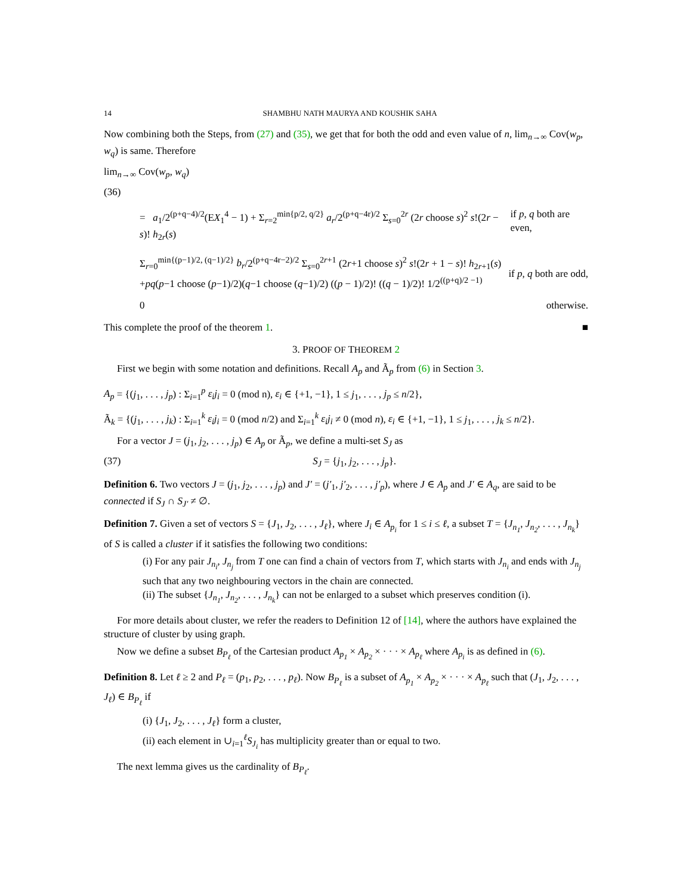14 SHAMBHU NATH MAURYA AND KOUSHIK SAHA
Now combining both the Steps, from (27) and (35), we get that for both the odd and even value of n, lim<sub>n→∞</sub> Cov(w<sub>p</sub>, w<sub>q</sub>) is same. Therefore
lim<sub>n→∞</sub> Cov(w<sub>p</sub>, w<sub>q</sub>)
(36)
= a<sub>1</sub>/2<sup>(p+q−4)/2</sup>(EX<sub>1</sub><sup>4</sup> − 1) + Σ<sub>r=2</sub><sup>min{p/2, q/2}</sup> a<sub>r</sub>/2<sup>(p+q−4r)/2</sup> Σ<sub>s=0</sub><sup>2r</sup> (2r choose s)<sup>2</sup> s!(2r − s)! h<sub>2r</sub>(s) if p, q both are even,
Σ<sub>r=0</sub><sup>min{(p−1)/2, (q−1)/2}</sup> b<sub>r</sub>/2<sup>(p+q−4r−2)/2</sup> Σ<sub>s=0</sub><sup>2r+1</sup> (2r+1 choose s)<sup>2</sup> s!(2r + 1 − s)! h<sub>2r+1</sub>(s)
+pq(p−1 choose (p−1)/2)(q−1 choose (q−1)/2) ((p − 1)/2)! ((q − 1)/2)! 1/2<sup>((p+q)/2 −1)</sup>
if p, q both are odd,
0 otherwise.
This complete the proof of the theorem 1. ■
3. PROOF OF THEOREM 2
First we begin with some notation and definitions. Recall A<sub>p</sub> and Ã<sub>p</sub> from (6) in Section 3.
A<sub>p</sub> = {(j<sub>1</sub>, . . . , j<sub>p</sub>) : Σ<sub>i=1</sub><sup>p</sup> ε<sub>i</sub>j<sub>i</sub> = 0 (mod n), ε<sub>i</sub> ∈ {+1, −1}, 1 ≤ j<sub>1</sub>, . . . , j<sub>p</sub> ≤ n/2},
Ã<sub>k</sub> = {(j<sub>1</sub>, . . . , j<sub>k</sub>) : Σ<sub>i=1</sub><sup>k</sup> ε<sub>i</sub>j<sub>i</sub> = 0 (mod n/2) and Σ<sub>i=1</sub><sup>k</sup> ε<sub>i</sub>j<sub>i</sub> ≠ 0 (mod n), ε<sub>i</sub> ∈ {+1, −1}, 1 ≤ j<sub>1</sub>, . . . , j<sub>k</sub> ≤ n/2}.
For a vector J = (j<sub>1</sub>, j<sub>2</sub>, . . . , j<sub>p</sub>) ∈ A<sub>p</sub> or Ã<sub>p</sub>, we define a multi-set S<sub>J</sub> as
(37) S<sub>J</sub> = {j<sub>1</sub>, j<sub>2</sub>, . . . , j<sub>p</sub>}.
Definition 6. Two vectors J = (j<sub>1</sub>, j<sub>2</sub>, . . . , j<sub>p</sub>) and J′ = (j′<sub>1</sub>, j′<sub>2</sub>, . . . , j′<sub>p</sub>), where J ∈ A<sub>p</sub> and J′ ∈ A<sub>q</sub>, are said to be connected if S<sub>J</sub> ∩ S<sub>J′</sub> ≠ ∅.
Definition 7. Given a set of vectors S = {J<sub>1</sub>, J<sub>2</sub>, . . . , J<sub>ℓ</sub>}, where J<sub>i</sub> ∈ A<sub>p<sub>i</sub></sub> for 1 ≤ i ≤ ℓ, a subset T = {J<sub>n<sub>1</sub></sub>, J<sub>n<sub>2</sub></sub>, . . . , J<sub>n<sub>k</sub></sub>} of S is called a cluster if it satisfies the following two conditions:
(i) For any pair J<sub>n<sub>i</sub></sub>, J<sub>n<sub>j</sub></sub> from T one can find a chain of vectors from T, which starts with J<sub>n<sub>i</sub></sub> and ends with J<sub>n<sub>j</sub></sub> such that any two neighbouring vectors in the chain are connected.
(ii) The subset {J<sub>n<sub>1</sub></sub>, J<sub>n<sub>2</sub></sub>, . . . , J<sub>n<sub>k</sub></sub>} can not be enlarged to a subset which preserves condition (i).
For more details about cluster, we refer the readers to Definition 12 of [14], where the authors have explained the structure of cluster by using graph.
Now we define a subset B<sub>P<sub>ℓ</sub></sub> of the Cartesian product A<sub>p<sub>1</sub></sub> × A<sub>p<sub>2</sub></sub> × · · · × A<sub>p<sub>ℓ</sub></sub> where A<sub>p<sub>i</sub></sub> is as defined in (6).
Definition 8. Let ℓ ≥ 2 and P<sub>ℓ</sub> = (p<sub>1</sub>, p<sub>2</sub>, . . . , p<sub>ℓ</sub>). Now B<sub>P<sub>ℓ</sub></sub> is a subset of A<sub>p<sub>1</sub></sub> × A<sub>p<sub>2</sub></sub> × · · · × A<sub>p<sub>ℓ</sub></sub> such that (J<sub>1</sub>, J<sub>2</sub>, . . . , J<sub>ℓ</sub>) ∈ B<sub>P<sub>ℓ</sub></sub> if
(i) {J<sub>1</sub>, J<sub>2</sub>, . . . , J<sub>ℓ</sub>} form a cluster,
(ii) each element in ∪<sub>i=1</sub><sup>ℓ</sup>S<sub>J<sub>i</sub></sub> has multiplicity greater than or equal to two.
The next lemma gives us the cardinality of B<sub>P<sub>ℓ</sub></sub>.